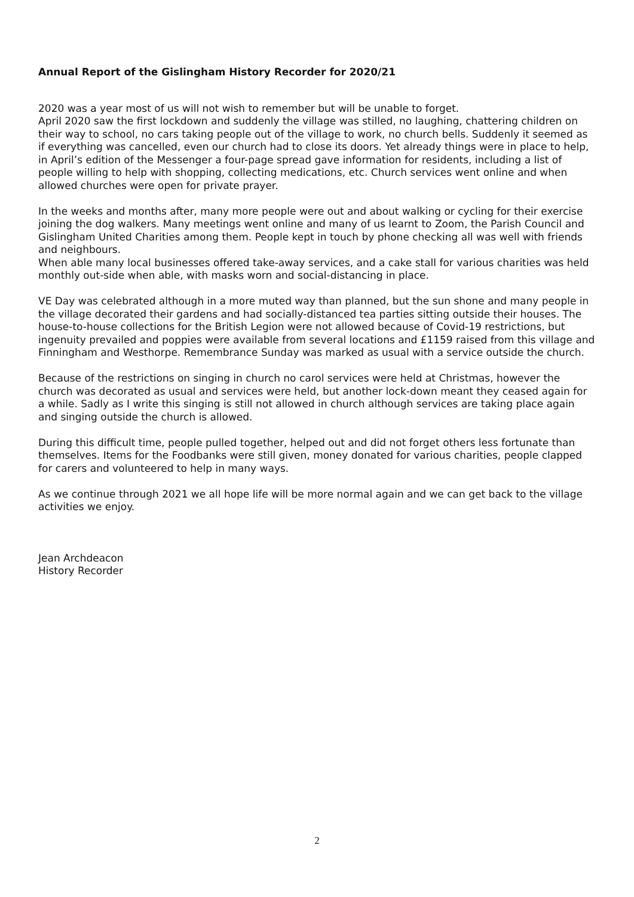Annual Report of the Gislingham History Recorder for 2020/21
2020 was a year most of us will not wish to remember but will be unable to forget.
April 2020 saw the first lockdown and suddenly the village was stilled, no laughing, chattering children on their way to school, no cars taking people out of the village to work, no church bells. Suddenly it seemed as if everything was cancelled, even our church had to close its doors. Yet already things were in place to help, in April’s edition of the Messenger a four-page spread gave information for residents, including a list of people willing to help with shopping, collecting medications, etc. Church services went online and when allowed churches were open for private prayer.
In the weeks and months after, many more people were out and about walking or cycling for their exercise joining the dog walkers. Many meetings went online and many of us learnt to Zoom, the Parish Council and Gislingham United Charities among them. People kept in touch by phone checking all was well with friends and neighbours.
When able many local businesses offered take-away services, and a cake stall for various charities was held monthly out-side when able, with masks worn and social-distancing in place.
VE Day was celebrated although in a more muted way than planned, but the sun shone and many people in the village decorated their gardens and had socially-distanced tea parties sitting outside their houses. The house-to-house collections for the British Legion were not allowed because of Covid-19 restrictions, but ingenuity prevailed and poppies were available from several locations and £1159 raised from this village and Finningham and Westhorpe. Remembrance Sunday was marked as usual with a service outside the church.
Because of the restrictions on singing in church no carol services were held at Christmas, however the church was decorated as usual and services were held, but another lock-down meant they ceased again for a while. Sadly as I write this singing is still not allowed in church although services are taking place again and singing outside the church is allowed.
During this difficult time, people pulled together, helped out and did not forget others less fortunate than themselves. Items for the Foodbanks were still given, money donated for various charities, people clapped for carers and volunteered to help in many ways.
As we continue through 2021 we all hope life will be more normal again and we can get back to the village activities we enjoy.
Jean Archdeacon
History Recorder
2